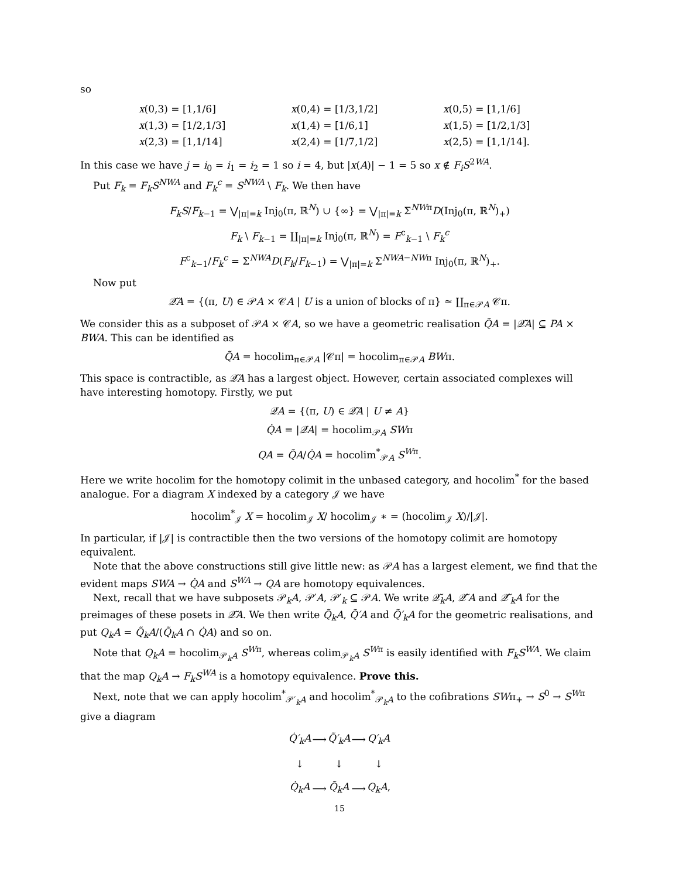so
| x (0,3) = [1,1/6] | x (0,4) = [1/3,1/2] | x (0,5) = [1,1/6] |
| x (1,3) = [1/2,1/3] | x (1,4) = [1/6,1] | x (1,5) = [1/2,1/3] |
| x (2,3) = [1,1/14] | x (2,4) = [1/7,1/2] | x (2,5) = [1,1/14]. |
In this case we have j = i<sub>0</sub> = i<sub>1</sub> = i<sub>2</sub> = 1 so i = 4, but |x(A)| − 1 = 5 so x ∉ F<sub>i</sub>S<sup>2WA</sup>.
Put F<sub>k</sub> = F<sub>k</sub>S<sup>NWA</sup> and F<sub>k</sub><sup>c</sup> = S<sup>NWA</sup> \ F<sub>k</sub>. We then have
F<sub>k</sub>S/F<sub>k−1</sub> = ⋁<sub>|π|=k</sub> Inj<sub>0</sub>(π, ℝ<sup>N</sup>) ∪ {∞} = ⋁<sub>|π|=k</sub> Σ<sup>NWπ</sup>D(Inj<sub>0</sub>(π, ℝ<sup>N</sup>)<sub>+</sub>)
F<sub>k</sub> \ F<sub>k−1</sub> = ∐<sub>|π|=k</sub> Inj<sub>0</sub>(π, ℝ<sup>N</sup>) = F<sup>c</sup><sub>k−1</sub> \ F<sub>k</sub><sup>c</sup>
F<sup>c</sup><sub>k−1</sub>/F<sub>k</sub><sup>c</sup> = Σ<sup>NWA</sup>D(F<sub>k</sub>/F<sub>k−1</sub>) = ⋁<sub>|π|=k</sub> Σ<sup>NWA−NWπ</sup> Inj<sub>0</sub>(π, ℝ<sup>N</sup>)<sub>+</sub>.
Now put
𝒬̃A = {(π, U) ∈ 𝒫A × 𝒞A | U is a union of blocks of π} ≃ ∐<sub>π∈𝒫A</sub> 𝒞π.
We consider this as a subposet of 𝒫A × 𝒞A, so we have a geometric realisation Q̃A = |𝒬̃A| ⊆ PA × BWA. This can be identified as
Q̃A = hocolim<sub>π∈𝒫A</sub> |𝒞π| = hocolim<sub>π∈𝒫A</sub> BWπ.
This space is contractible, as 𝒬̃A has a largest object. However, certain associated complexes will have interesting homotopy. Firstly, we put
𝒬̇A = {(π, U) ∈ 𝒬̃A | U ≠ A}
Q̇A = |𝒬̇A| = hocolim<sub>𝒫A</sub> SWπ
QA = Q̃A/Q̇A = hocolim<sup>*</sup><sub>𝒫A</sub> S<sup>W</sup><sup>π</sup>.
Here we write hocolim for the homotopy colimit in the unbased category, and hocolim<sup>*</sup> for the based analogue. For a diagram X indexed by a category 𝒥 we have
hocolim<sup>*</sup><sub>𝒥</sub> X = hocolim<sub>𝒥</sub> X/ hocolim<sub>𝒥</sub> ∗ = (hocolim<sub>𝒥</sub> X)/|𝒥|.
In particular, if |𝒥| is contractible then the two versions of the homotopy colimit are homotopy equivalent.
Note that the above constructions still give little new: as 𝒫A has a largest element, we find that the evident maps SWA → Q̇A and S<sup>WA</sup> → QA are homotopy equivalences.
Next, recall that we have subposets 𝒫<sub>k</sub>A, 𝒫′A, 𝒫′<sub>k</sub> ⊆ 𝒫A. We write 𝒬̃<sub>k</sub>A, 𝒬̃′A and 𝒬̃′<sub>k</sub>A for the preimages of these posets in 𝒬̃A. We then write Q̃<sub>k</sub>A, Q̃′A and Q̃′<sub>k</sub>A for the geometric realisations, and put Q<sub>k</sub>A = Q̃<sub>k</sub>A/(Q̃<sub>k</sub>A ∩ Q̇A) and so on.
Note that Q<sub>k</sub>A = hocolim<sub>𝒫<sub>k</sub>A</sub> S<sup>W</sup><sup>π</sup>, whereas colim<sub>𝒫<sub>k</sub>A</sub> S<sup>W</sup><sup>π</sup> is easily identified with F<sub>k</sub>S<sup>WA</sup>. We claim that the map Q<sub>k</sub>A → F<sub>k</sub>S<sup>WA</sup> is a homotopy equivalence. Prove this.
Next, note that we can apply hocolim<sup>*</sup><sub>𝒫′<sub>k</sub>A</sub> and hocolim<sup>*</sup><sub>𝒫<sub>k</sub>A</sub> to the cofibrations SWπ<sub>+</sub> → S<sup>0</sup> → S<sup>W</sup><sup>π</sup> give a diagram
| Q̇′<sub>k</sub>A | ⟶ | Q̃′<sub>k</sub>A | ⟶ | Q′<sub>k</sub>A |
| ↓ | | ↓ | | ↓ |
| Q̇<sub>k</sub>A | ⟶ | Q̃<sub>k</sub>A | ⟶ | Q<sub>k</sub>A , |
15